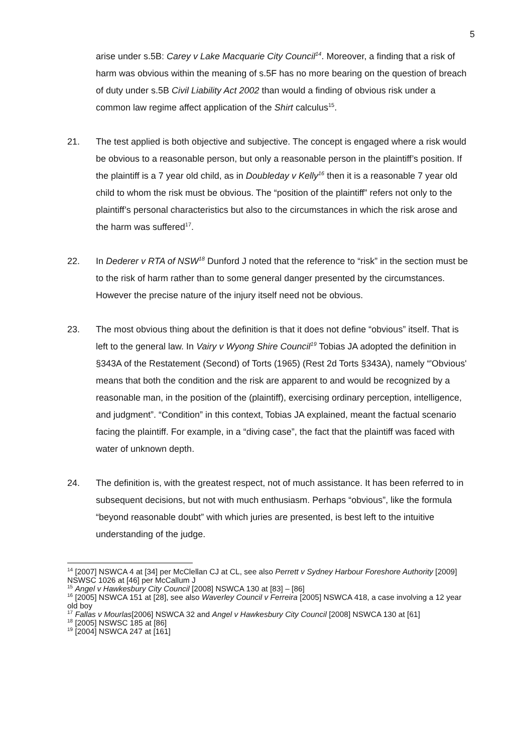5
arise under s.5B: Carey v Lake Macquarie City Council<sup>14</sup>. Moreover, a finding that a risk of harm was obvious within the meaning of s.5F has no more bearing on the question of breach of duty under s.5B Civil Liability Act 2002 than would a finding of obvious risk under a common law regime affect application of the Shirt calculus<sup>15</sup>.
21. The test applied is both objective and subjective. The concept is engaged where a risk would be obvious to a reasonable person, but only a reasonable person in the plaintiff’s position. If the plaintiff is a 7 year old child, as in Doubleday v Kelly<sup>16</sup> then it is a reasonable 7 year old child to whom the risk must be obvious. The “position of the plaintiff” refers not only to the plaintiff’s personal characteristics but also to the circumstances in which the risk arose and the harm was suffered<sup>17</sup>.
22. In Dederer v RTA of NSW<sup>18</sup> Dunford J noted that the reference to “risk” in the section must be to the risk of harm rather than to some general danger presented by the circumstances. However the precise nature of the injury itself need not be obvious.
23. The most obvious thing about the definition is that it does not define “obvious” itself. That is left to the general law. In Vairy v Wyong Shire Council<sup>19</sup> Tobias JA adopted the definition in §343A of the Restatement (Second) of Torts (1965) (Rest 2d Torts §343A), namely “'Obvious' means that both the condition and the risk are apparent to and would be recognized by a reasonable man, in the position of the (plaintiff), exercising ordinary perception, intelligence, and judgment”. “Condition” in this context, Tobias JA explained, meant the factual scenario facing the plaintiff. For example, in a “diving case”, the fact that the plaintiff was faced with water of unknown depth.
24. The definition is, with the greatest respect, not of much assistance. It has been referred to in subsequent decisions, but not with much enthusiasm. Perhaps “obvious”, like the formula “beyond reasonable doubt” with which juries are presented, is best left to the intuitive understanding of the judge.
<sup>14</sup> [2007] NSWCA 4 at [34] per McClellan CJ at CL, see also Perrett v Sydney Harbour Foreshore Authority [2009] NSWSC 1026 at [46] per McCallum J
<sup>15</sup> Angel v Hawkesbury City Council [2008] NSWCA 130 at [83] – [86]
<sup>16</sup> [2005] NSWCA 151 at [28], see also Waverley Council v Ferreira [2005] NSWCA 418, a case involving a 12 year old boy
<sup>17</sup> Fallas v Mourlas[2006] NSWCA 32 and Angel v Hawkesbury City Council [2008] NSWCA 130 at [61]
<sup>18</sup> [2005] NSWSC 185 at [86]
<sup>19</sup> [2004] NSWCA 247 at [161]